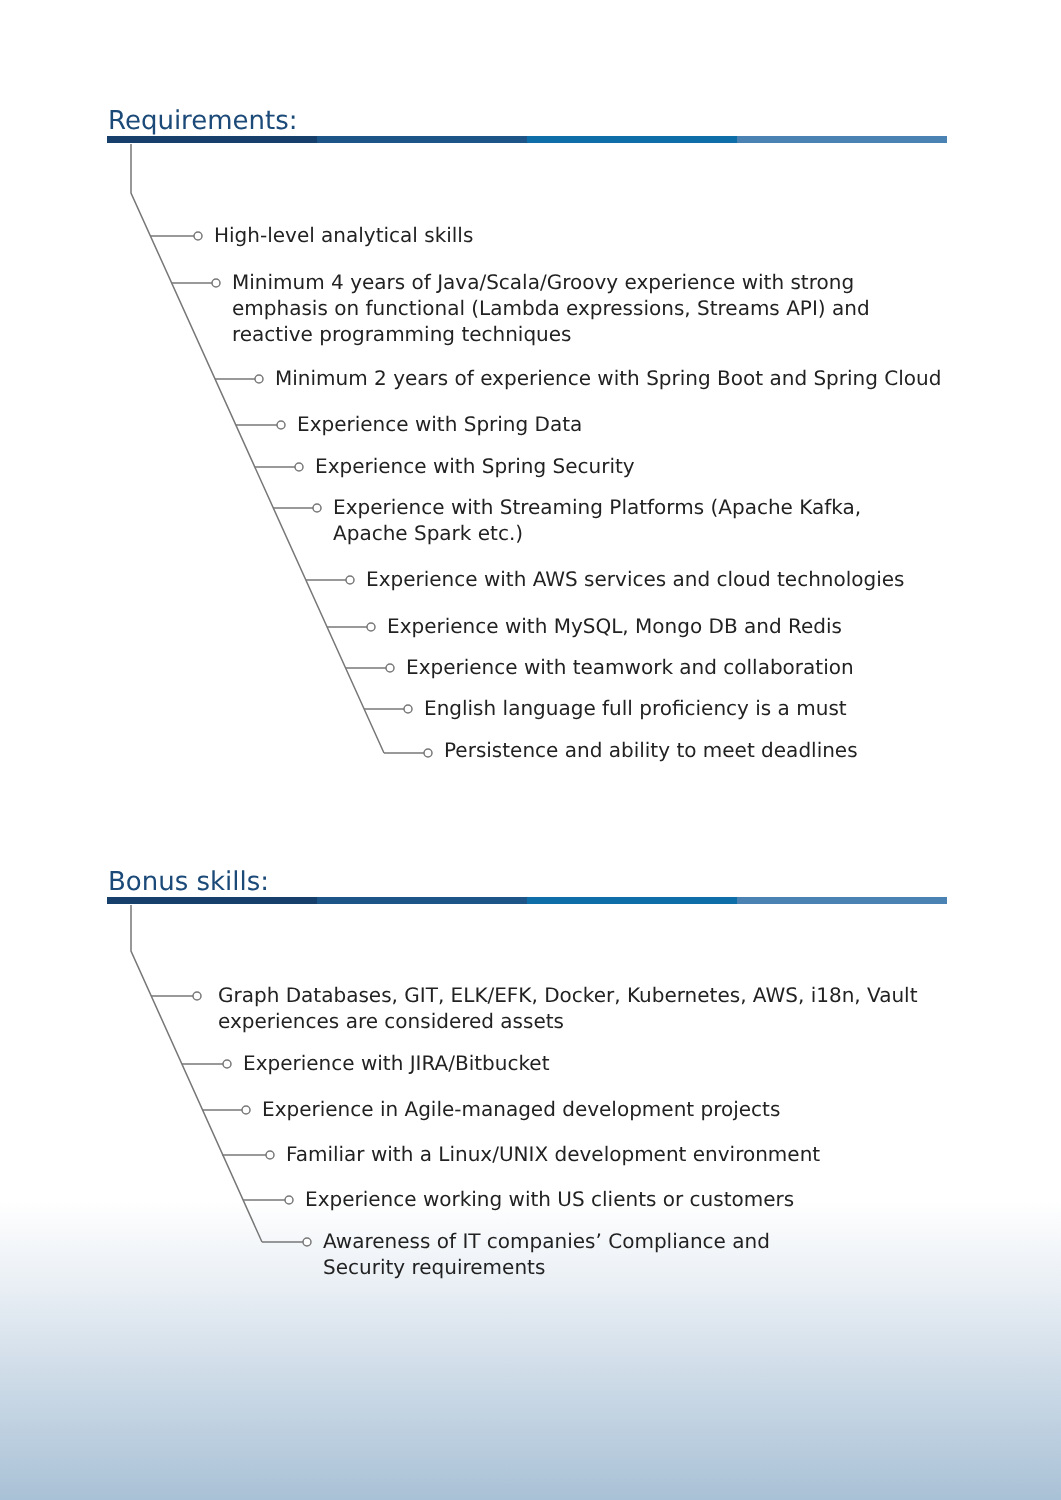Requirements:
High-level analytical skills
Minimum 4 years of Java/Scala/Groovy experience with strong emphasis on functional (Lambda expressions, Streams API) and reactive programming techniques
Minimum 2 years of experience with Spring Boot and Spring Cloud
Experience with Spring Data
Experience with Spring Security
Experience with Streaming Platforms (Apache Kafka, Apache Spark etc.)
Experience with AWS services and cloud technologies
Experience with MySQL, Mongo DB and Redis
Experience with teamwork and collaboration
English language full proficiency is a must
Persistence and ability to meet deadlines
Bonus skills:
Graph Databases, GIT, ELK/EFK, Docker, Kubernetes, AWS, i18n, Vault experiences are considered assets
Experience with JIRA/Bitbucket
Experience in Agile-managed development projects
Familiar with a Linux/UNIX development environment
Experience working with US clients or customers
Awareness of IT companies’ Compliance and Security requirements